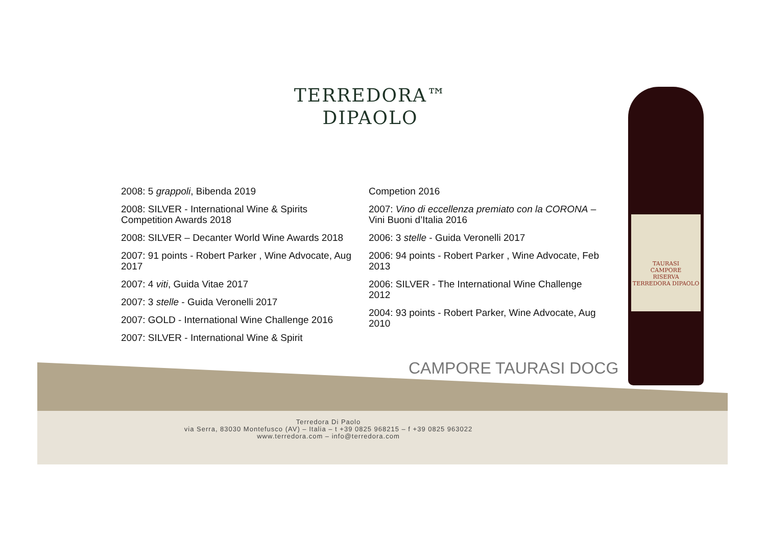TERREDORA™
DIPAOLO
2008: 5 grappoli, Bibenda 2019
2008: SILVER - International Wine & Spirits Competition Awards 2018
2008: SILVER – Decanter World Wine Awards 2018
2007: 91 points - Robert Parker , Wine Advocate, Aug 2017
2007: 4 viti, Guida Vitae 2017
2007: 3 stelle - Guida Veronelli 2017
2007: GOLD - International Wine Challenge 2016
2007: SILVER - International Wine & Spirit
Competion 2016
2007: Vino di eccellenza premiato con la CORONA – Vini Buoni d’Italia 2016
2006: 3 stelle - Guida Veronelli 2017
2006: 94 points - Robert Parker , Wine Advocate, Feb 2013
2006: SILVER - The International Wine Challenge 2012
2004: 93 points - Robert Parker, Wine Advocate, Aug 2010
CAMPORE TAURASI DOCG
TAURASI
CAMPORE
RISERVA
TERREDORA DIPAOLO
Terredora Di Paolo
via Serra, 83030 Montefusco (AV) – Italia – t +39 0825 968215 – f +39 0825 963022
www.terredora.com – info@terredora.com